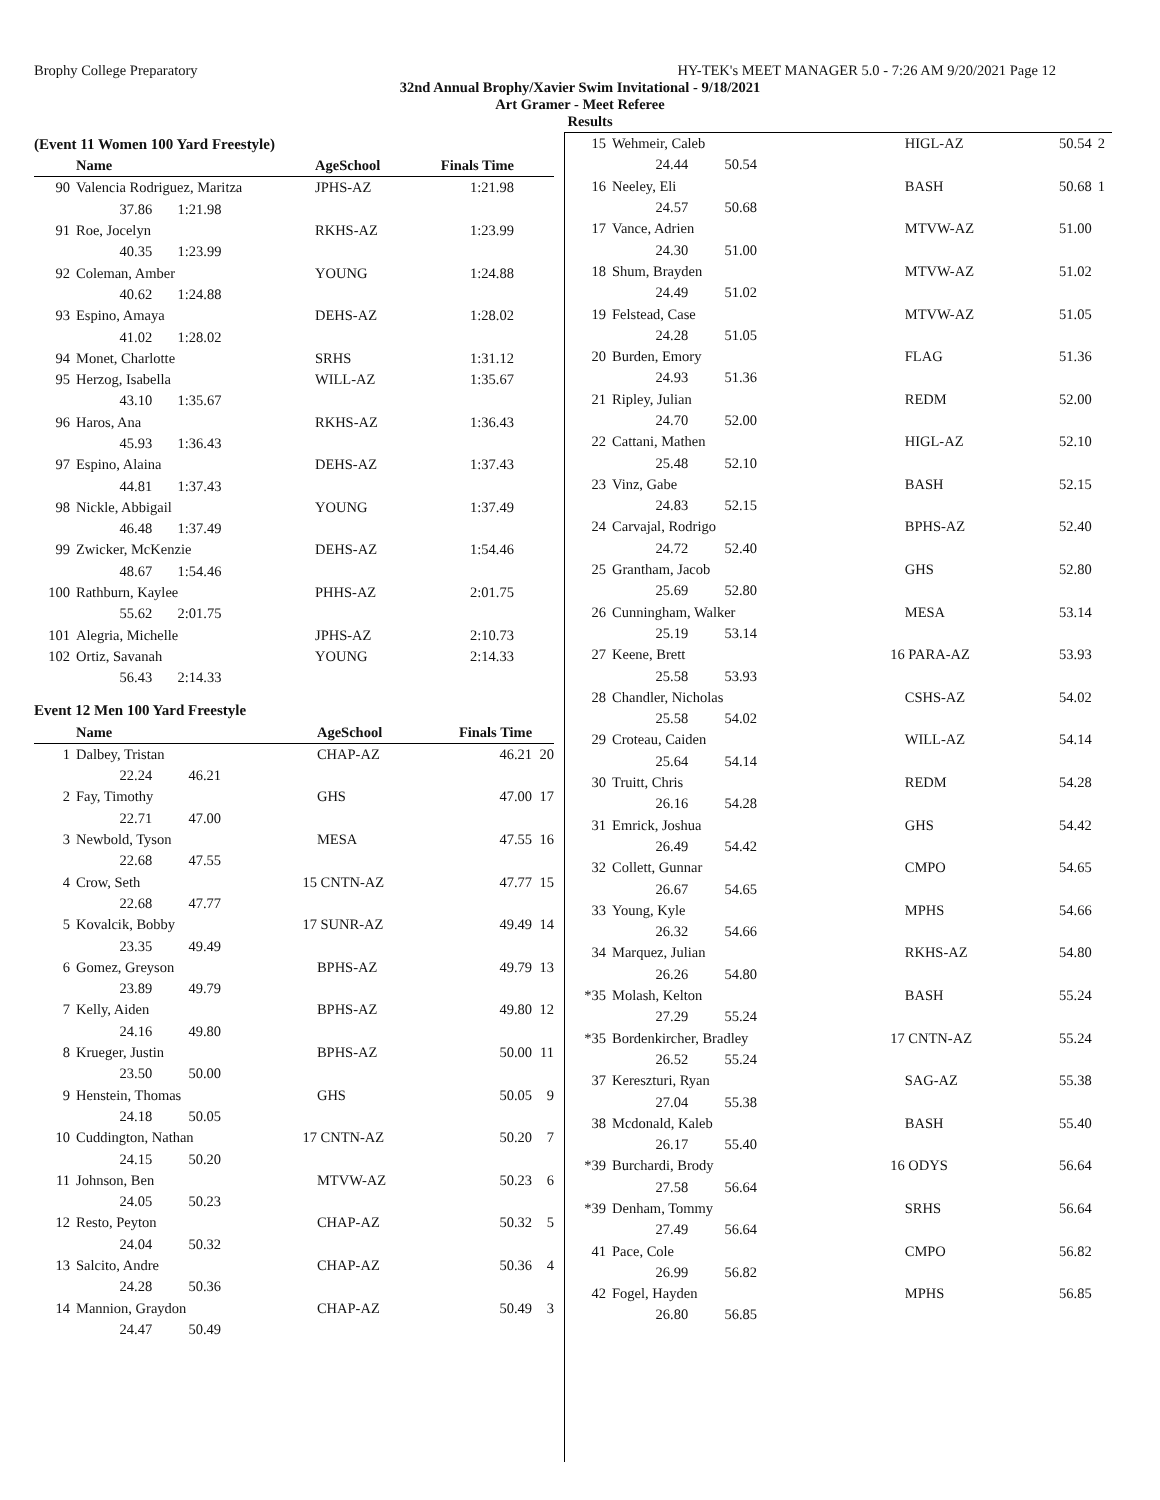Brophy College Preparatory HY-TEK's MEET MANAGER 5.0 - 7:26 AM 9/20/2021 Page 12
32nd Annual Brophy/Xavier Swim Invitational - 9/18/2021
Art Gramer - Meet Referee
Results
(Event 11 Women 100 Yard Freestyle)
| | Name | | AgeSchool | Finals Time | |
| --- | --- | --- | --- | --- | --- |
| 90 | Valencia Rodriguez, Maritza | | JPHS-AZ | 1:21.98 | |
| | 37.86 1:21.98 | | | | |
| 91 | Roe, Jocelyn | | RKHS-AZ | 1:23.99 | |
| | 40.35 1:23.99 | | | | |
| 92 | Coleman, Amber | | YOUNG | 1:24.88 | |
| | 40.62 1:24.88 | | | | |
| 93 | Espino, Amaya | | DEHS-AZ | 1:28.02 | |
| | 41.02 1:28.02 | | | | |
| 94 | Monet, Charlotte | | SRHS | 1:31.12 | |
| 95 | Herzog, Isabella | | WILL-AZ | 1:35.67 | |
| | 43.10 1:35.67 | | | | |
| 96 | Haros, Ana | | RKHS-AZ | 1:36.43 | |
| | 45.93 1:36.43 | | | | |
| 97 | Espino, Alaina | | DEHS-AZ | 1:37.43 | |
| | 44.81 1:37.43 | | | | |
| 98 | Nickle, Abbigail | | YOUNG | 1:37.49 | |
| | 46.48 1:37.49 | | | | |
| 99 | Zwicker, McKenzie | | DEHS-AZ | 1:54.46 | |
| | 48.67 1:54.46 | | | | |
| 100 | Rathburn, Kaylee | | PHHS-AZ | 2:01.75 | |
| | 55.62 2:01.75 | | | | |
| 101 | Alegria, Michelle | | JPHS-AZ | 2:10.73 | |
| 102 | Ortiz, Savanah | | YOUNG | 2:14.33 | |
| | 56.43 2:14.33 | | | | |
Event 12 Men 100 Yard Freestyle
| | Name | | AgeSchool | Finals Time | |
| --- | --- | --- | --- | --- | --- |
| 1 | Dalbey, Tristan | | CHAP-AZ | 46.21 | 20 |
| | 22.24 46.21 | | | | |
| 2 | Fay, Timothy | | GHS | 47.00 | 17 |
| | 22.71 47.00 | | | | |
| 3 | Newbold, Tyson | | MESA | 47.55 | 16 |
| | 22.68 47.55 | | | | |
| 4 | Crow, Seth | 15 | CNTN-AZ | 47.77 | 15 |
| | 22.68 47.77 | | | | |
| 5 | Kovalcik, Bobby | 17 | SUNR-AZ | 49.49 | 14 |
| | 23.35 49.49 | | | | |
| 6 | Gomez, Greyson | | BPHS-AZ | 49.79 | 13 |
| | 23.89 49.79 | | | | |
| 7 | Kelly, Aiden | | BPHS-AZ | 49.80 | 12 |
| | 24.16 49.80 | | | | |
| 8 | Krueger, Justin | | BPHS-AZ | 50.00 | 11 |
| | 23.50 50.00 | | | | |
| 9 | Henstein, Thomas | | GHS | 50.05 | 9 |
| | 24.18 50.05 | | | | |
| 10 | Cuddington, Nathan | 17 | CNTN-AZ | 50.20 | 7 |
| | 24.15 50.20 | | | | |
| 11 | Johnson, Ben | | MTVW-AZ | 50.23 | 6 |
| | 24.05 50.23 | | | | |
| 12 | Resto, Peyton | | CHAP-AZ | 50.32 | 5 |
| | 24.04 50.32 | | | | |
| 13 | Salcito, Andre | | CHAP-AZ | 50.36 | 4 |
| | 24.28 50.36 | | | | |
| 14 | Mannion, Graydon | | CHAP-AZ | 50.49 | 3 |
| | 24.47 50.49 | | | | |
| 15 | Wehmeir, Caleb | | HIGL-AZ | 50.54 | 2 |
| | 24.44 50.54 | | | | |
| 16 | Neeley, Eli | | BASH | 50.68 | 1 |
| | 24.57 50.68 | | | | |
| 17 | Vance, Adrien | | MTVW-AZ | 51.00 | |
| | 24.30 51.00 | | | | |
| 18 | Shum, Brayden | | MTVW-AZ | 51.02 | |
| | 24.49 51.02 | | | | |
| 19 | Felstead, Case | | MTVW-AZ | 51.05 | |
| | 24.28 51.05 | | | | |
| 20 | Burden, Emory | | FLAG | 51.36 | |
| | 24.93 51.36 | | | | |
| 21 | Ripley, Julian | | REDM | 52.00 | |
| | 24.70 52.00 | | | | |
| 22 | Cattani, Mathen | | HIGL-AZ | 52.10 | |
| | 25.48 52.10 | | | | |
| 23 | Vinz, Gabe | | BASH | 52.15 | |
| | 24.83 52.15 | | | | |
| 24 | Carvajal, Rodrigo | | BPHS-AZ | 52.40 | |
| | 24.72 52.40 | | | | |
| 25 | Grantham, Jacob | | GHS | 52.80 | |
| | 25.69 52.80 | | | | |
| 26 | Cunningham, Walker | | MESA | 53.14 | |
| | 25.19 53.14 | | | | |
| 27 | Keene, Brett | 16 | PARA-AZ | 53.93 | |
| | 25.58 53.93 | | | | |
| 28 | Chandler, Nicholas | | CSHS-AZ | 54.02 | |
| | 25.58 54.02 | | | | |
| 29 | Croteau, Caiden | | WILL-AZ | 54.14 | |
| | 25.64 54.14 | | | | |
| 30 | Truitt, Chris | | REDM | 54.28 | |
| | 26.16 54.28 | | | | |
| 31 | Emrick, Joshua | | GHS | 54.42 | |
| | 26.49 54.42 | | | | |
| 32 | Collett, Gunnar | | CMPO | 54.65 | |
| | 26.67 54.65 | | | | |
| 33 | Young, Kyle | | MPHS | 54.66 | |
| | 26.32 54.66 | | | | |
| 34 | Marquez, Julian | | RKHS-AZ | 54.80 | |
| | 26.26 54.80 | | | | |
| *35 | Molash, Kelton | | BASH | 55.24 | |
| | 27.29 55.24 | | | | |
| *35 | Bordenkircher, Bradley | 17 | CNTN-AZ | 55.24 | |
| | 26.52 55.24 | | | | |
| 37 | Kereszturi, Ryan | | SAG-AZ | 55.38 | |
| | 27.04 55.38 | | | | |
| 38 | Mcdonald, Kaleb | | BASH | 55.40 | |
| | 26.17 55.40 | | | | |
| *39 | Burchardi, Brody | 16 | ODYS | 56.64 | |
| | 27.58 56.64 | | | | |
| *39 | Denham, Tommy | | SRHS | 56.64 | |
| | 27.49 56.64 | | | | |
| 41 | Pace, Cole | | CMPO | 56.82 | |
| | 26.99 56.82 | | | | |
| 42 | Fogel, Hayden | | MPHS | 56.85 | |
| | 26.80 56.85 | | | | |